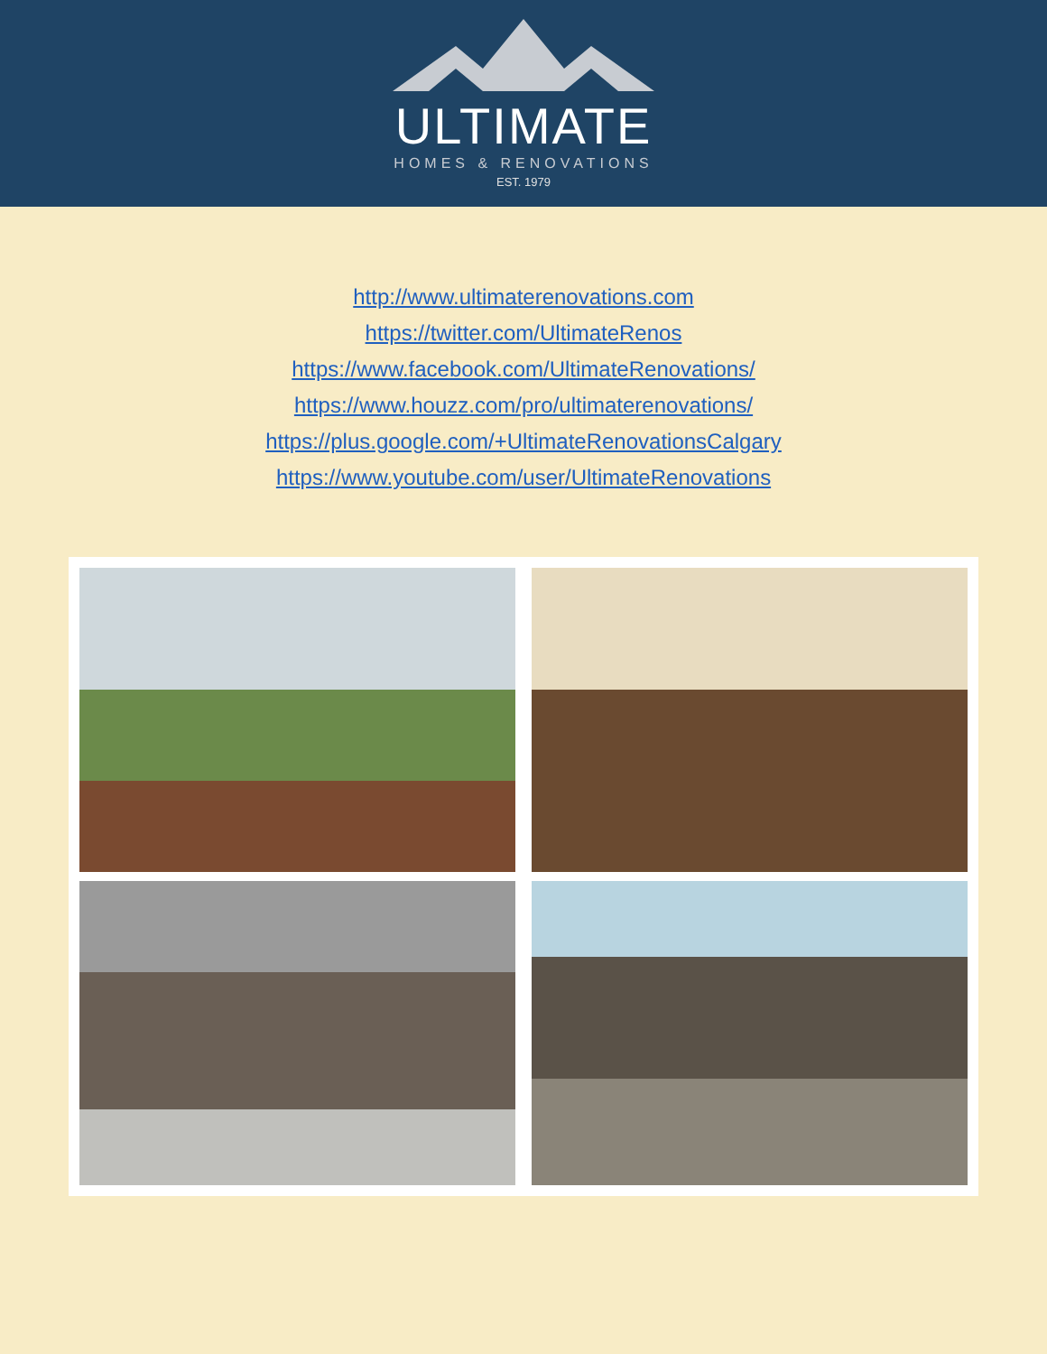ULTIMATE
HOMES & RENOVATIONS
EST. 1979
http://www.ultimaterenovations.com
https://twitter.com/UltimateRenos
https://www.facebook.com/UltimateRenovations/
https://www.houzz.com/pro/ultimaterenovations/
https://plus.google.com/+UltimateRenovationsCalgary
https://www.youtube.com/user/UltimateRenovations